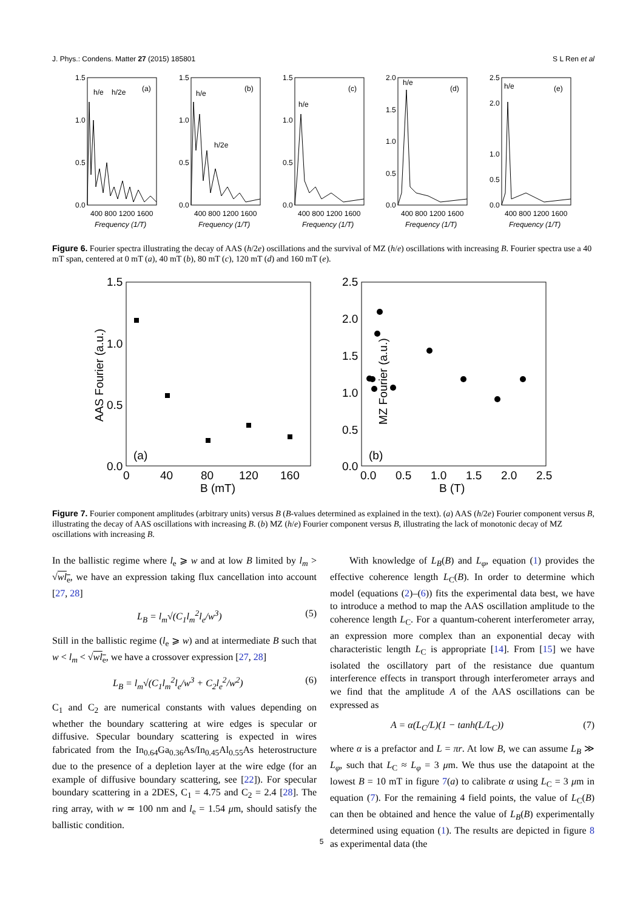J. Phys.: Condens. Matter 27 (2015) 185801 S L Ren et al
1.5
1.0
0.5
0.0
h/e
h/2e
(a)
400 800 1200 1600
Frequency (1/T)
1.5
1.0
0.5
0.0
h/e
h/2e
(b)
400 800 1200 1600
Frequency (1/T)
1.5
1.0
0.5
0.0
h/e
(c)
400 800 1200 1600
Frequency (1/T)
2.0
1.5
1.0
0.5
0.0
h/e
(d)
400 800 1200 1600
Frequency (1/T)
2.5
2.0
1.0
0.5
0.0
h/e
(e)
400 800 1200 1600
Frequency (1/T)
Figure 6. Fourier spectra illustrating the decay of AAS (h/2e) oscillations and the survival of MZ (h/e) oscillations with increasing B. Fourier spectra use a 40 mT span, centered at 0 mT (a), 40 mT (b), 80 mT (c), 120 mT (d) and 160 mT (e).
1.5
1.0
0.5
0.0
(a)
0
40
80
120
160
B (mT)
AAS Fourier (a.u.)
2.5
2.0
1.5
1.0
0.5
0.0
(b)
0.0
0.5
1.0
1.5
2.0
2.5
B (T)
MZ Fourier (a.u.)
Figure 7. Fourier component amplitudes (arbitrary units) versus B (B-values determined as explained in the text). (a) AAS (h/2e) Fourier component versus B, illustrating the decay of AAS oscillations with increasing B. (b) MZ (h/e) Fourier component versus B, illustrating the lack of monotonic decay of MZ oscillations with increasing B.
In the ballistic regime where l<sub>e</sub> ⩾ w and at low B limited by l<sub>m</sub> > √wl<sub>e</sub>, we have an expression taking flux cancellation into account [27, 28]
L<sub>B</sub> = l<sub>m</sub>√(C<sub>1</sub>l<sub>m</sub><sup>2</sup>l<sub>e</sub>/w<sup>3</sup>) (5)
Still in the ballistic regime (l<sub>e</sub> ⩾ w) and at intermediate B such that w < l<sub>m</sub> < √wl<sub>e</sub>, we have a crossover expression [27, 28]
L<sub>B</sub> = l<sub>m</sub>√(C<sub>1</sub>l<sub>m</sub><sup>2</sup>l<sub>e</sub>/w<sup>3</sup> + C<sub>2</sub>l<sub>e</sub><sup>2</sup>/w<sup>2</sup>) (6)
C<sub>1</sub> and C<sub>2</sub> are numerical constants with values depending on whether the boundary scattering at wire edges is specular or diffusive. Specular boundary scattering is expected in wires fabricated from the In<sub>0.64</sub>Ga<sub>0.36</sub>As/In<sub>0.45</sub>Al<sub>0.55</sub>As heterostructure due to the presence of a depletion layer at the wire edge (for an example of diffusive boundary scattering, see [22]). For specular boundary scattering in a 2DES, C<sub>1</sub> = 4.75 and C<sub>2</sub> = 2.4 [28]. The ring array, with w ≃ 100 nm and l<sub>e</sub> = 1.54 μm, should satisfy the ballistic condition.
With knowledge of L<sub>B</sub>(B) and L<sub>φ</sub>, equation (1) provides the effective coherence length L<sub>C</sub>(B). In order to determine which model (equations (2)–(6)) fits the experimental data best, we have to introduce a method to map the AAS oscillation amplitude to the coherence length L<sub>C</sub>. For a quantum-coherent interferometer array, an expression more complex than an exponential decay with characteristic length L<sub>C</sub> is appropriate [14]. From [15] we have isolated the oscillatory part of the resistance due quantum interference effects in transport through interferometer arrays and we find that the amplitude A of the AAS oscillations can be expressed as
A = α(L<sub>C</sub>/L)(1 − tanh(L/L<sub>C</sub>)) (7)
where α is a prefactor and L = πr. At low B, we can assume L<sub>B</sub> ≫ L<sub>φ</sub>, such that L<sub>C</sub> ≈ L<sub>φ</sub> = 3 μm. We thus use the datapoint at the lowest B = 10 mT in figure 7(a) to calibrate α using L<sub>C</sub> = 3 μm in equation (7). For the remaining 4 field points, the value of L<sub>C</sub>(B) can then be obtained and hence the value of L<sub>B</sub>(B) experimentally determined using equation (1). The results are depicted in figure 8 as experimental data (the
5